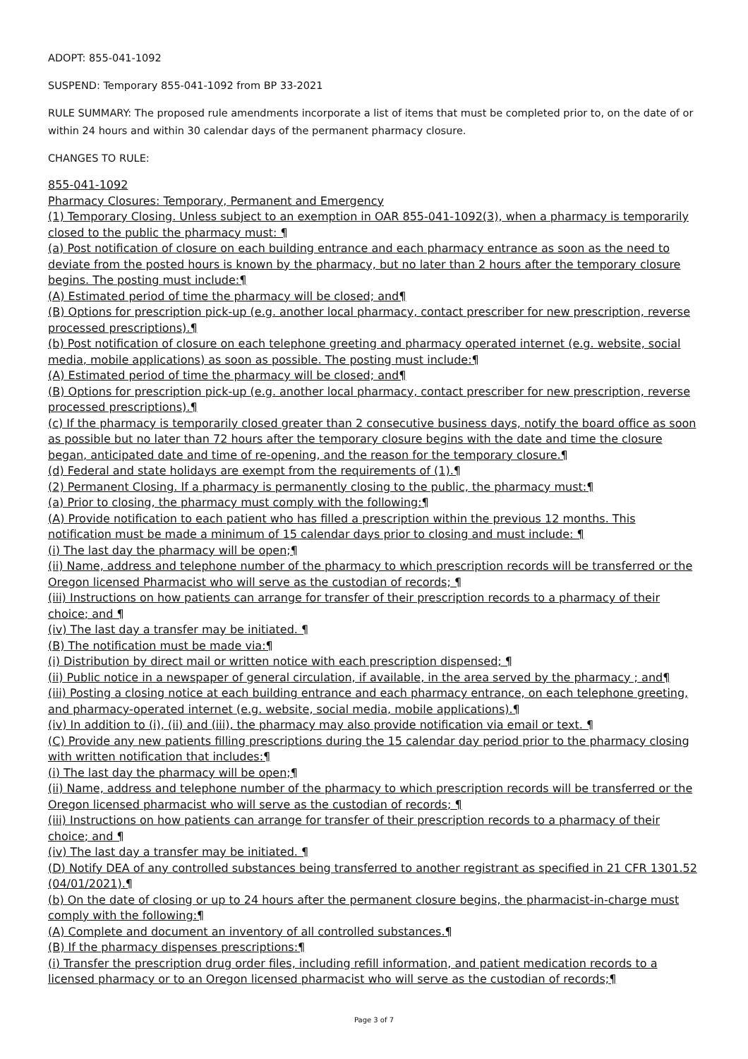ADOPT: 855-041-1092
SUSPEND: Temporary 855-041-1092 from BP 33-2021
RULE SUMMARY: The proposed rule amendments incorporate a list of items that must be completed prior to, on the date of or within 24 hours and within 30 calendar days of the permanent pharmacy closure.
CHANGES TO RULE:
855-041-1092
Pharmacy Closures: Temporary, Permanent and Emergency
(1) Temporary Closing. Unless subject to an exemption in OAR 855-041-1092(3), when a pharmacy is temporarily closed to the public the pharmacy must: ¶
(a) Post notification of closure on each building entrance and each pharmacy entrance as soon as the need to deviate from the posted hours is known by the pharmacy, but no later than 2 hours after the temporary closure begins. The posting must include:¶
(A) Estimated period of time the pharmacy will be closed; and¶
(B) Options for prescription pick-up (e.g. another local pharmacy, contact prescriber for new prescription, reverse processed prescriptions).¶
(b) Post notification of closure on each telephone greeting and pharmacy operated internet (e.g. website, social media, mobile applications) as soon as possible. The posting must include:¶
(A) Estimated period of time the pharmacy will be closed; and¶
(B) Options for prescription pick-up (e.g. another local pharmacy, contact prescriber for new prescription, reverse processed prescriptions).¶
(c) If the pharmacy is temporarily closed greater than 2 consecutive business days, notify the board office as soon as possible but no later than 72 hours after the temporary closure begins with the date and time the closure began, anticipated date and time of re-opening, and the reason for the temporary closure.¶
(d) Federal and state holidays are exempt from the requirements of (1).¶
(2) Permanent Closing. If a pharmacy is permanently closing to the public, the pharmacy must:¶
(a) Prior to closing, the pharmacy must comply with the following:¶
(A) Provide notification to each patient who has filled a prescription within the previous 12 months. This notification must be made a minimum of 15 calendar days prior to closing and must include: ¶
(i) The last day the pharmacy will be open;¶
(ii) Name, address and telephone number of the pharmacy to which prescription records will be transferred or the Oregon licensed Pharmacist who will serve as the custodian of records; ¶
(iii) Instructions on how patients can arrange for transfer of their prescription records to a pharmacy of their choice; and ¶
(iv) The last day a transfer may be initiated. ¶
(B) The notification must be made via:¶
(i) Distribution by direct mail or written notice with each prescription dispensed; ¶
(ii) Public notice in a newspaper of general circulation, if available, in the area served by the pharmacy ; and¶
(iii) Posting a closing notice at each building entrance and each pharmacy entrance, on each telephone greeting, and pharmacy-operated internet (e.g. website, social media, mobile applications).¶
(iv) In addition to (i), (ii) and (iii), the pharmacy may also provide notification via email or text. ¶
(C) Provide any new patients filling prescriptions during the 15 calendar day period prior to the pharmacy closing with written notification that includes:¶
(i) The last day the pharmacy will be open;¶
(ii) Name, address and telephone number of the pharmacy to which prescription records will be transferred or the Oregon licensed pharmacist who will serve as the custodian of records; ¶
(iii) Instructions on how patients can arrange for transfer of their prescription records to a pharmacy of their choice; and ¶
(iv) The last day a transfer may be initiated. ¶
(D) Notify DEA of any controlled substances being transferred to another registrant as specified in 21 CFR 1301.52 (04/01/2021).¶
(b) On the date of closing or up to 24 hours after the permanent closure begins, the pharmacist-in-charge must comply with the following:¶
(A) Complete and document an inventory of all controlled substances.¶
(B) If the pharmacy dispenses prescriptions:¶
(i) Transfer the prescription drug order files, including refill information, and patient medication records to a licensed pharmacy or to an Oregon licensed pharmacist who will serve as the custodian of records;¶
Page 3 of 7